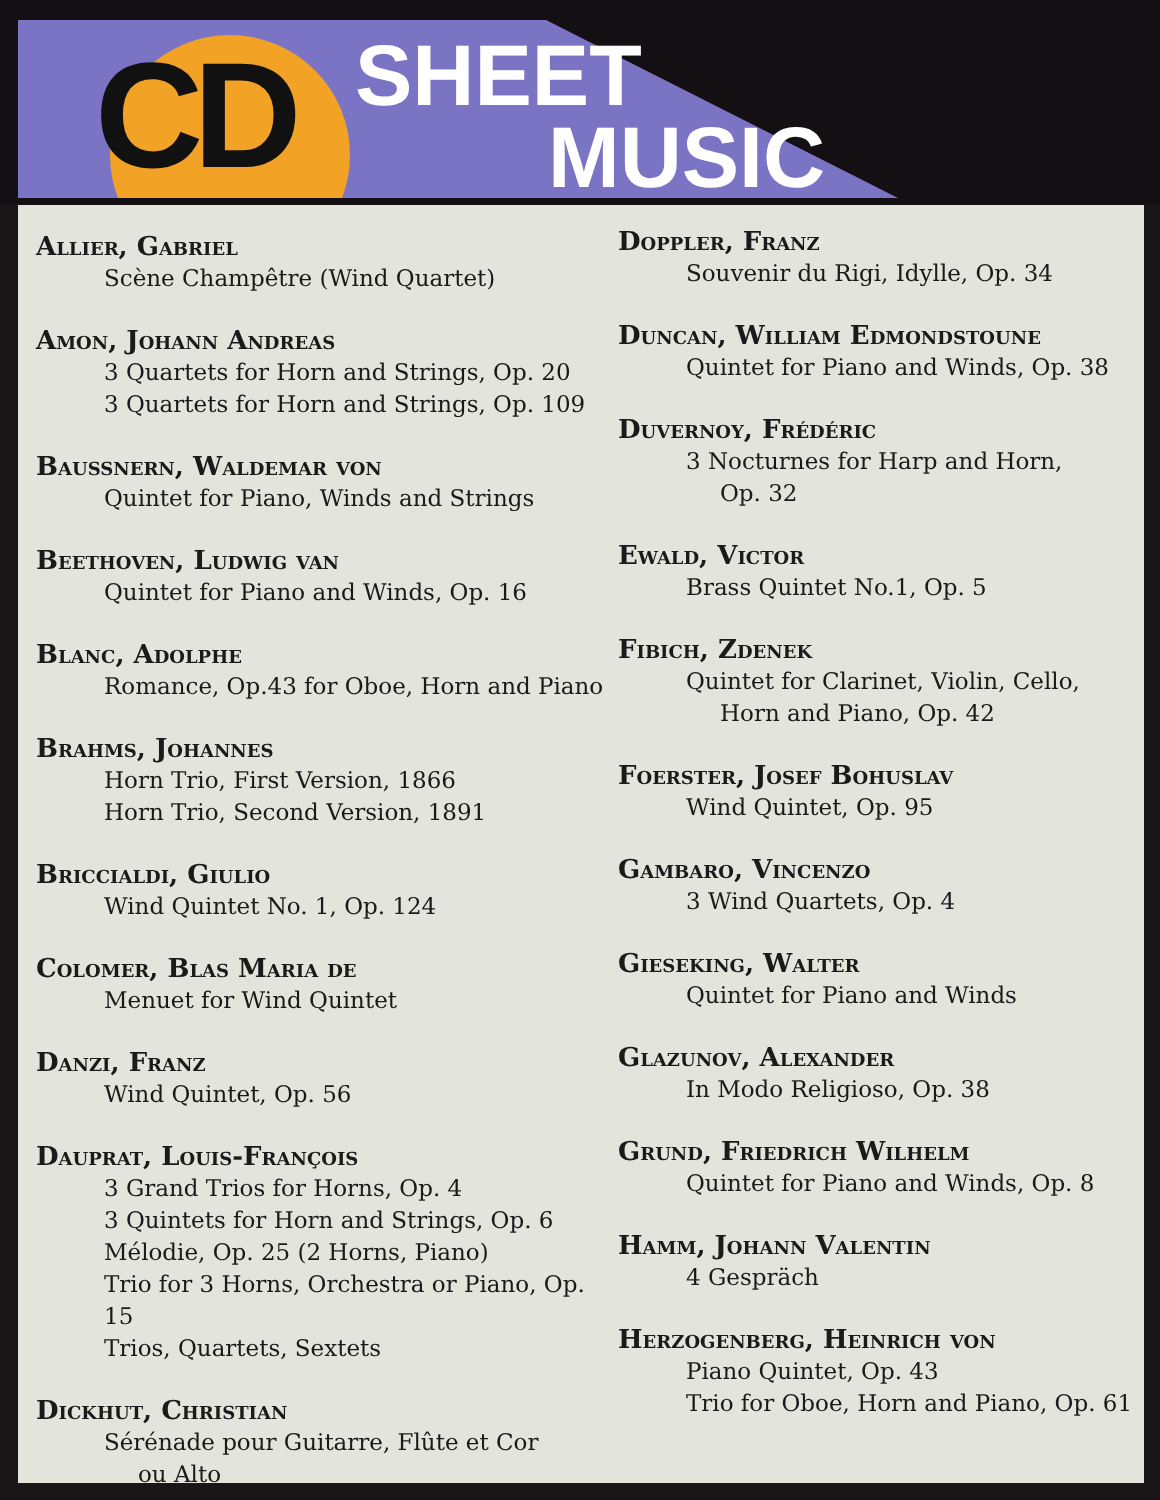CD SHEET
MUSIC
Allier, Gabriel
Scène Champêtre (Wind Quartet)
Amon, Johann Andreas
3 Quartets for Horn and Strings, Op. 20
3 Quartets for Horn and Strings, Op. 109
Baussnern, Waldemar von
Quintet for Piano, Winds and Strings
Beethoven, Ludwig van
Quintet for Piano and Winds, Op. 16
Blanc, Adolphe
Romance, Op.43 for Oboe, Horn and Piano
Brahms, Johannes
Horn Trio, First Version, 1866
Horn Trio, Second Version, 1891
Briccialdi, Giulio
Wind Quintet No. 1, Op. 124
Colomer, Blas Maria de
Menuet for Wind Quintet
Danzi, Franz
Wind Quintet, Op. 56
Dauprat, Louis-François
3 Grand Trios for Horns, Op. 4
3 Quintets for Horn and Strings, Op. 6
Mélodie, Op. 25 (2 Horns, Piano)
Trio for 3 Horns, Orchestra or Piano, Op. 15
Trios, Quartets, Sextets
Dickhut, Christian
Sérénade pour Guitarre, Flûte et Cor
ou Alto
Doppler, Franz
Souvenir du Rigi, Idylle, Op. 34
Duncan, William Edmondstoune
Quintet for Piano and Winds, Op. 38
Duvernoy, Frédéric
3 Nocturnes for Harp and Horn,
Op. 32
Ewald, Victor
Brass Quintet No.1, Op. 5
Fibich, Zdenek
Quintet for Clarinet, Violin, Cello,
Horn and Piano, Op. 42
Foerster, Josef Bohuslav
Wind Quintet, Op. 95
Gambaro, Vincenzo
3 Wind Quartets, Op. 4
Gieseking, Walter
Quintet for Piano and Winds
Glazunov, Alexander
In Modo Religioso, Op. 38
Grund, Friedrich Wilhelm
Quintet for Piano and Winds, Op. 8
Hamm, Johann Valentin
4 Gespräch
Herzogenberg, Heinrich von
Piano Quintet, Op. 43
Trio for Oboe, Horn and Piano, Op. 61